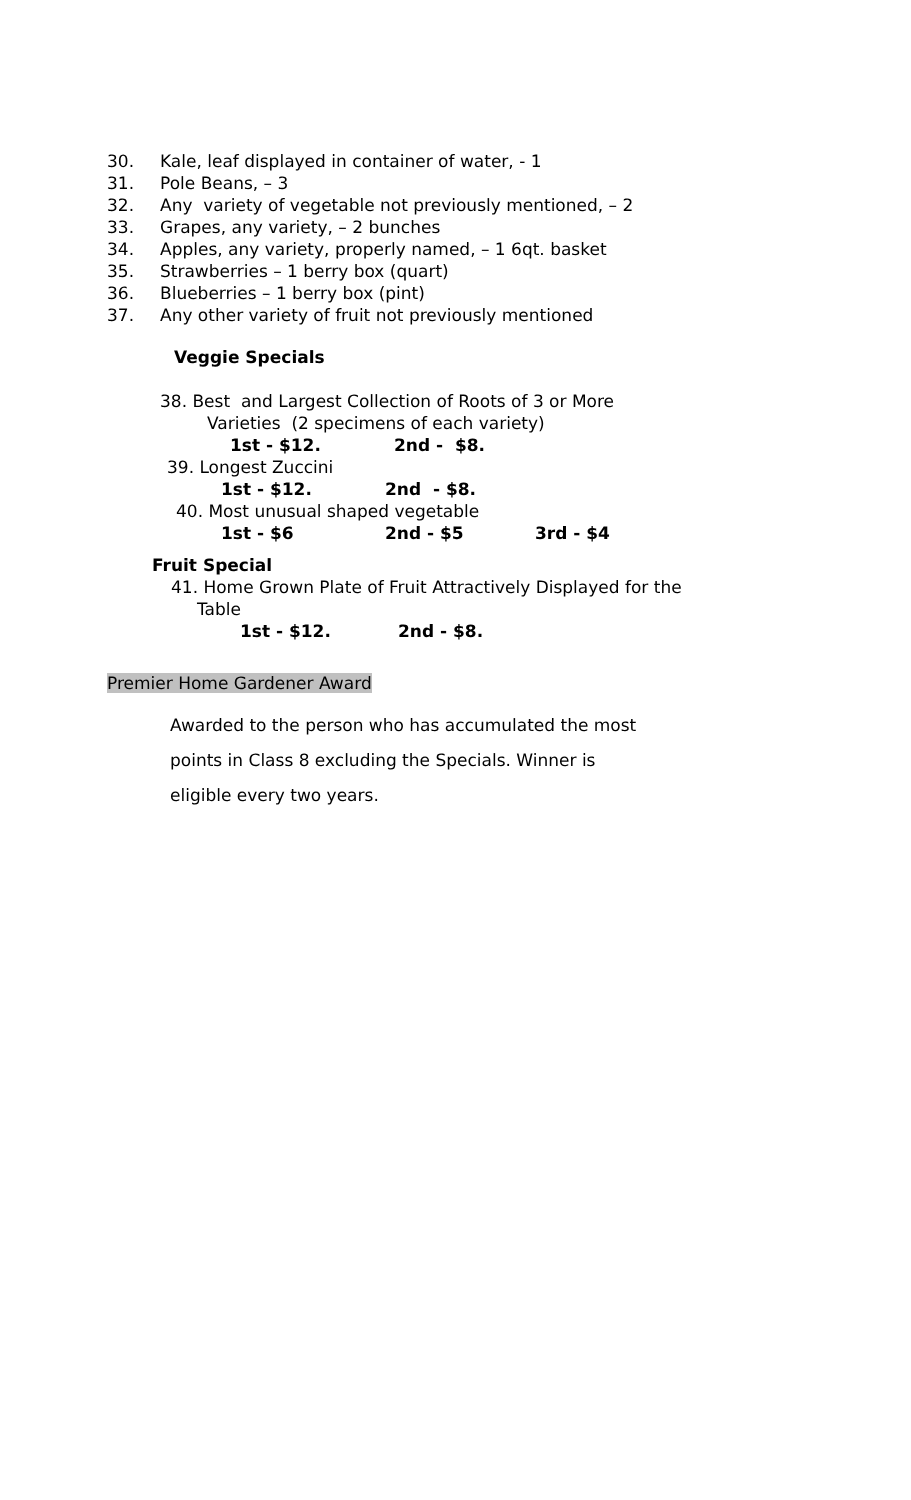30. Kale, leaf displayed in container of water, - 1
31. Pole Beans, – 3
32. Any variety of vegetable not previously mentioned, – 2
33. Grapes, any variety, – 2 bunches
34. Apples, any variety, properly named, – 1 6qt. basket
35. Strawberries – 1 berry box (quart)
36. Blueberries – 1 berry box (pint)
37. Any other variety of fruit not previously mentioned
Veggie Specials
38. Best and Largest Collection of Roots of 3 or More
Varieties (2 specimens of each variety)
1st - $12. 2nd - $8.
39. Longest Zuccini
1st - $12. 2nd - $8.
40. Most unusual shaped vegetable
1st - $6 2nd - $5 3rd - $4
Fruit Special
41. Home Grown Plate of Fruit Attractively Displayed for the
Table
1st - $12. 2nd - $8.
Premier Home Gardener Award
Awarded to the person who has accumulated the most
points in Class 8 excluding the Specials. Winner is
eligible every two years.